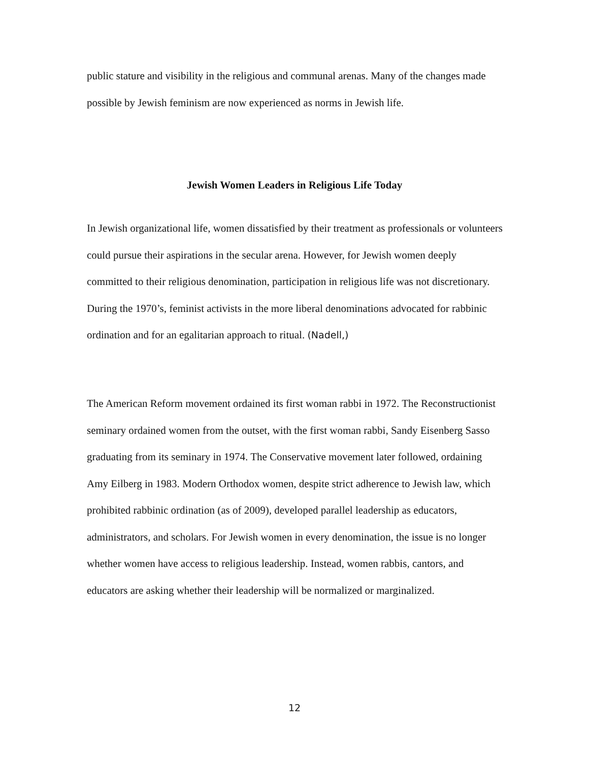public stature and visibility in the religious and communal arenas. Many of the changes made possible by Jewish feminism are now experienced as norms in Jewish life.
Jewish Women Leaders in Religious Life Today
In Jewish organizational life, women dissatisfied by their treatment as professionals or volunteers could pursue their aspirations in the secular arena. However, for Jewish women deeply committed to their religious denomination, participation in religious life was not discretionary. During the 1970’s, feminist activists in the more liberal denominations advocated for rabbinic ordination and for an egalitarian approach to ritual. (Nadell,)
The American Reform movement ordained its first woman rabbi in 1972. The Reconstructionist seminary ordained women from the outset, with the first woman rabbi, Sandy Eisenberg Sasso graduating from its seminary in 1974. The Conservative movement later followed, ordaining Amy Eilberg in 1983. Modern Orthodox women, despite strict adherence to Jewish law, which prohibited rabbinic ordination (as of 2009), developed parallel leadership as educators, administrators, and scholars. For Jewish women in every denomination, the issue is no longer whether women have access to religious leadership. Instead, women rabbis, cantors, and educators are asking whether their leadership will be normalized or marginalized.
12